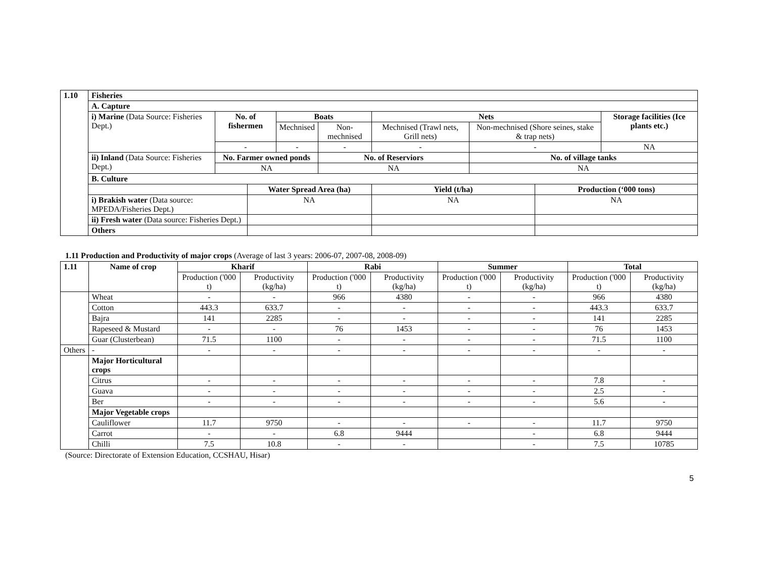| 1.10 | Fisheries | | | | | | | | |
| --- | --- | --- | --- | --- | --- | --- | --- | --- | --- |
| | A. Capture | | | | | | | | |
| | i) Marine (Data Source: Fisheries Dept.) | No. of fishermen | | Boats | | Nets | | | Storage facilities (Ice plants etc.) |
| | | | | Mechnised | Non-mechnised | Mechnised (Trawl nets, Grill nets) | Non-mechnised (Shore seines, stake & trap nets) | | |
| | | - | | - | - | - | - | | NA |
| | ii) Inland (Data Source: Fisheries Dept.) | No. Farmer owned ponds | | | No. of Reserviors | | No. of village tanks | | |
| | | NA | | | NA | | NA | | |
| | B. Culture | | | | | | | | |
| | | | Water Spread Area (ha) | | | Yield (t/ha) | | Production (‘000 tons) | |
| | i) Brakish water (Data source: MPEDA/Fisheries Dept.) | | NA | | | NA | | NA | |
| | ii) Fresh water (Data source: Fisheries Dept.) | | | | | | | | |
| | Others | | | | | | | | |
1.11 Production and Productivity of major crops (Average of last 3 years: 2006-07, 2007-08, 2008-09)
| 1.11 | Name of crop | Kharif | | Rabi | | Summer | | Total | |
| --- | --- | --- | --- | --- | --- | --- | --- | --- | --- |
| | | Production ('000 t) | Productivity (kg/ha) | Production ('000 t) | Productivity (kg/ha) | Production ('000 t) | Productivity (kg/ha) | Production ('000 t) | Productivity (kg/ha) |
| | Wheat | - | - | 966 | 4380 | - | - | 966 | 4380 |
| | Cotton | 443.3 | 633.7 | - | - | - | - | 443.3 | 633.7 |
| | Bajra | 141 | 2285 | - | - | - | - | 141 | 2285 |
| | Rapeseed & Mustard | - | - | 76 | 1453 | - | - | 76 | 1453 |
| | Guar (Clusterbean) | 71.5 | 1100 | - | - | - | - | 71.5 | 1100 |
| Others | - | - | - | - | - | - | - | - | - |
| | Major Horticultural crops | | | | | | | | |
| | Citrus | - | - | - | - | - | - | 7.8 | - |
| | Guava | - | - | - | - | - | - | 2.5 | - |
| | Ber | - | - | - | - | - | - | 5.6 | - |
| | Major Vegetable crops | | | | | | | | |
| | Cauliflower | 11.7 | 9750 | - | - | - | - | 11.7 | 9750 |
| | Carrot | - | - | 6.8 | 9444 | | - | 6.8 | 9444 |
| | Chilli | 7.5 | 10.8 | - | - | | - | 7.5 | 10785 |
(Source: Directorate of Extension Education, CCSHAU, Hisar)
5